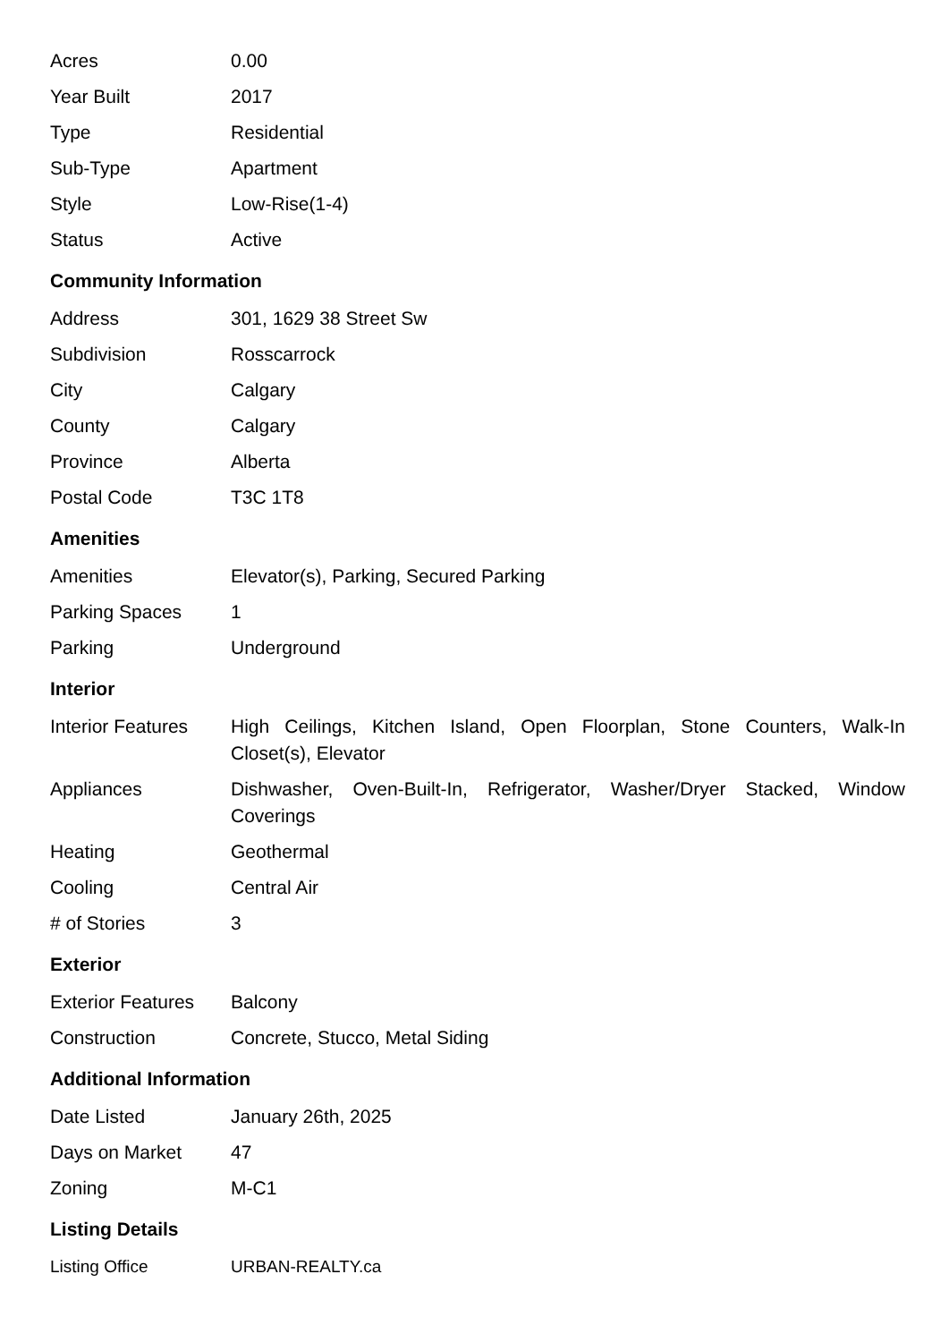| Acres | 0.00 |
| Year Built | 2017 |
| Type | Residential |
| Sub-Type | Apartment |
| Style | Low-Rise(1-4) |
| Status | Active |
Community Information
| Address | 301, 1629 38 Street Sw |
| Subdivision | Rosscarrock |
| City | Calgary |
| County | Calgary |
| Province | Alberta |
| Postal Code | T3C 1T8 |
Amenities
| Amenities | Elevator(s), Parking, Secured Parking |
| Parking Spaces | 1 |
| Parking | Underground |
Interior
| Interior Features | High Ceilings, Kitchen Island, Open Floorplan, Stone Counters, Walk-In Closet(s), Elevator |
| Appliances | Dishwasher, Oven-Built-In, Refrigerator, Washer/Dryer Stacked, Window Coverings |
| Heating | Geothermal |
| Cooling | Central Air |
| # of Stories | 3 |
Exterior
| Exterior Features | Balcony |
| Construction | Concrete, Stucco, Metal Siding |
Additional Information
| Date Listed | January 26th, 2025 |
| Days on Market | 47 |
| Zoning | M-C1 |
Listing Details
| Listing Office | URBAN-REALTY.ca |